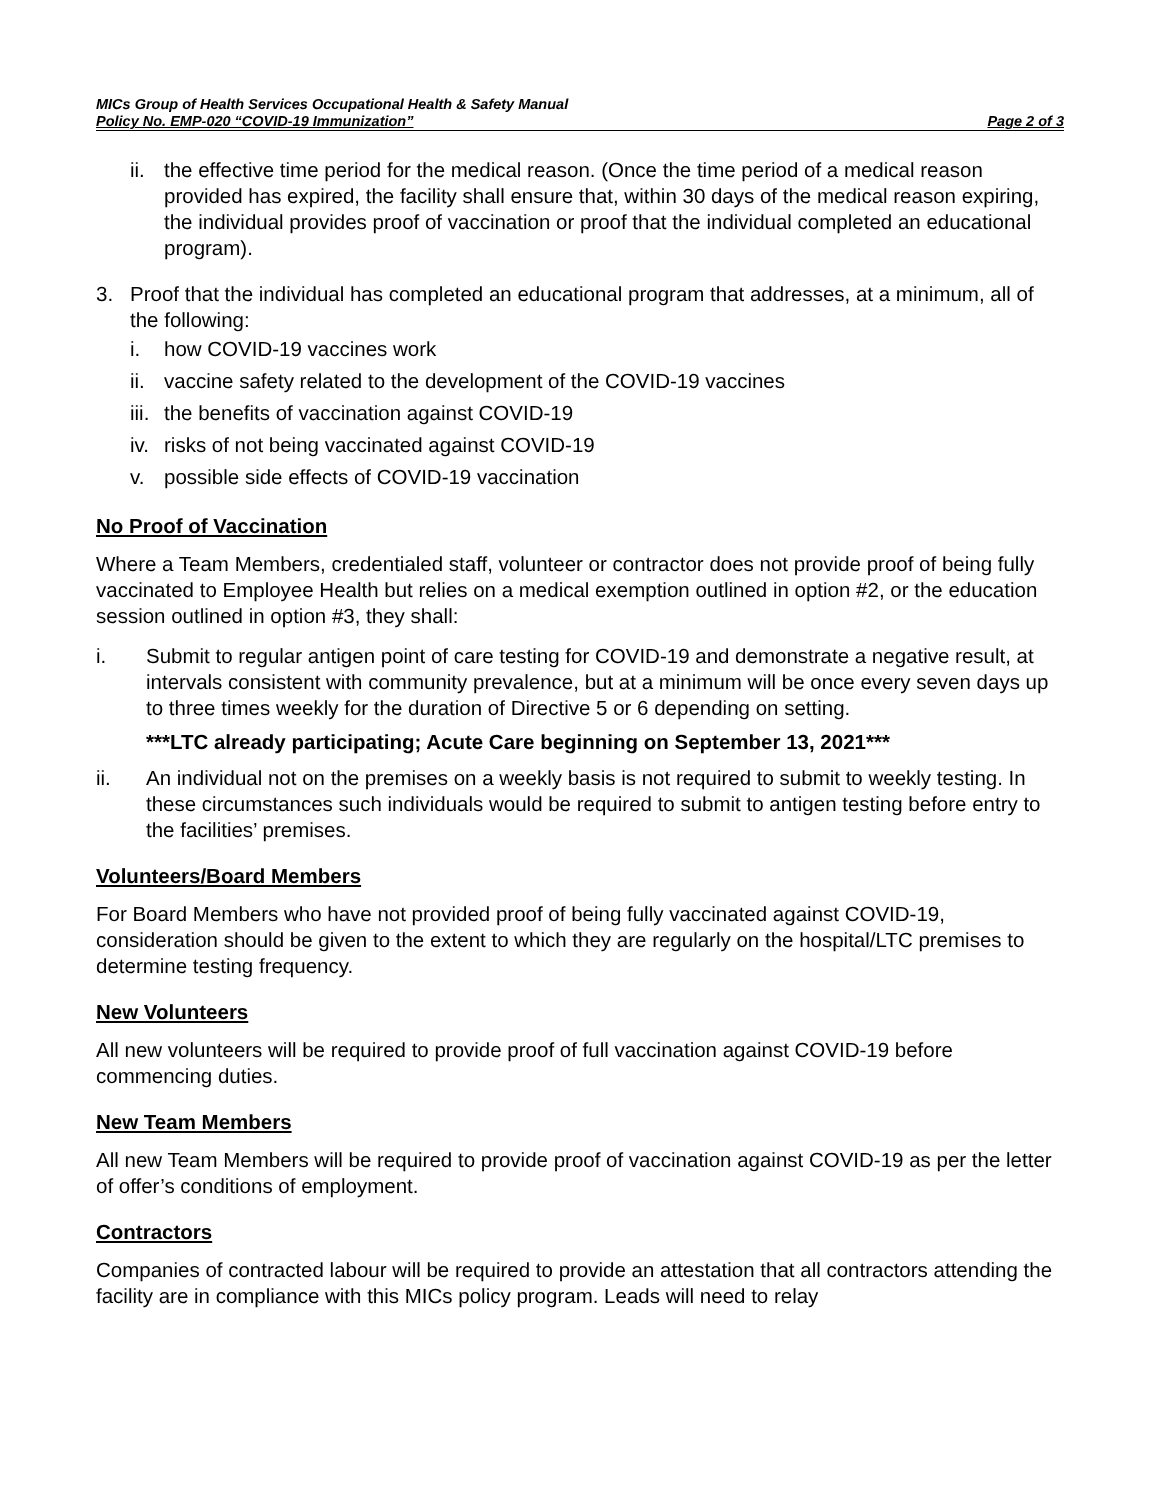MICs Group of Health Services Occupational Health & Safety Manual
Policy No. EMP-020 “COVID-19 Immunization” Page 2 of 3
ii. the effective time period for the medical reason. (Once the time period of a medical reason provided has expired, the facility shall ensure that, within 30 days of the medical reason expiring, the individual provides proof of vaccination or proof that the individual completed an educational program).
3. Proof that the individual has completed an educational program that addresses, at a minimum, all of the following:
i. how COVID-19 vaccines work
ii. vaccine safety related to the development of the COVID-19 vaccines
iii. the benefits of vaccination against COVID-19
iv. risks of not being vaccinated against COVID-19
v. possible side effects of COVID-19 vaccination
No Proof of Vaccination
Where a Team Members, credentialed staff, volunteer or contractor does not provide proof of being fully vaccinated to Employee Health but relies on a medical exemption outlined in option #2, or the education session outlined in option #3, they shall:
i. Submit to regular antigen point of care testing for COVID-19 and demonstrate a negative result, at intervals consistent with community prevalence, but at a minimum will be once every seven days up to three times weekly for the duration of Directive 5 or 6 depending on setting.
***LTC already participating; Acute Care beginning on September 13, 2021***
ii. An individual not on the premises on a weekly basis is not required to submit to weekly testing. In these circumstances such individuals would be required to submit to antigen testing before entry to the facilities’ premises.
Volunteers/Board Members
For Board Members who have not provided proof of being fully vaccinated against COVID-19, consideration should be given to the extent to which they are regularly on the hospital/LTC premises to determine testing frequency.
New Volunteers
All new volunteers will be required to provide proof of full vaccination against COVID-19 before commencing duties.
New Team Members
All new Team Members will be required to provide proof of vaccination against COVID-19 as per the letter of offer’s conditions of employment.
Contractors
Companies of contracted labour will be required to provide an attestation that all contractors attending the facility are in compliance with this MICs policy program. Leads will need to relay